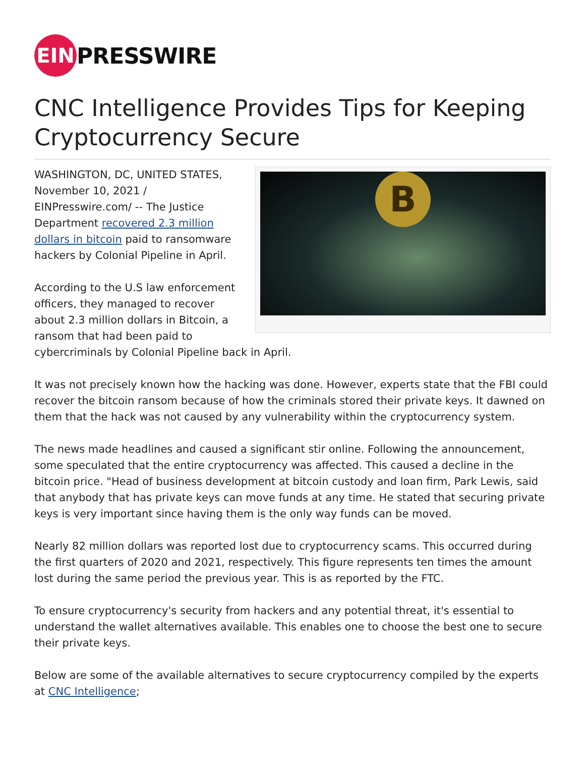EIN
PRESSWIRE
CNC Intelligence Provides Tips for Keeping Cryptocurrency Secure
B
WASHINGTON, DC, UNITED STATES, November 10, 2021 / EINPresswire.com/ -- The Justice Department recovered 2.3 million dollars in bitcoin paid to ransomware hackers by Colonial Pipeline in April.
According to the U.S law enforcement officers, they managed to recover about 2.3 million dollars in Bitcoin, a ransom that had been paid to cybercriminals by Colonial Pipeline back in April.
It was not precisely known how the hacking was done. However, experts state that the FBI could recover the bitcoin ransom because of how the criminals stored their private keys. It dawned on them that the hack was not caused by any vulnerability within the cryptocurrency system.
The news made headlines and caused a significant stir online. Following the announcement, some speculated that the entire cryptocurrency was affected. This caused a decline in the bitcoin price. "Head of business development at bitcoin custody and loan firm, Park Lewis, said that anybody that has private keys can move funds at any time. He stated that securing private keys is very important since having them is the only way funds can be moved.
Nearly 82 million dollars was reported lost due to cryptocurrency scams. This occurred during the first quarters of 2020 and 2021, respectively. This figure represents ten times the amount lost during the same period the previous year. This is as reported by the FTC.
To ensure cryptocurrency's security from hackers and any potential threat, it's essential to understand the wallet alternatives available. This enables one to choose the best one to secure their private keys.
Below are some of the available alternatives to secure cryptocurrency compiled by the experts at CNC Intelligence;